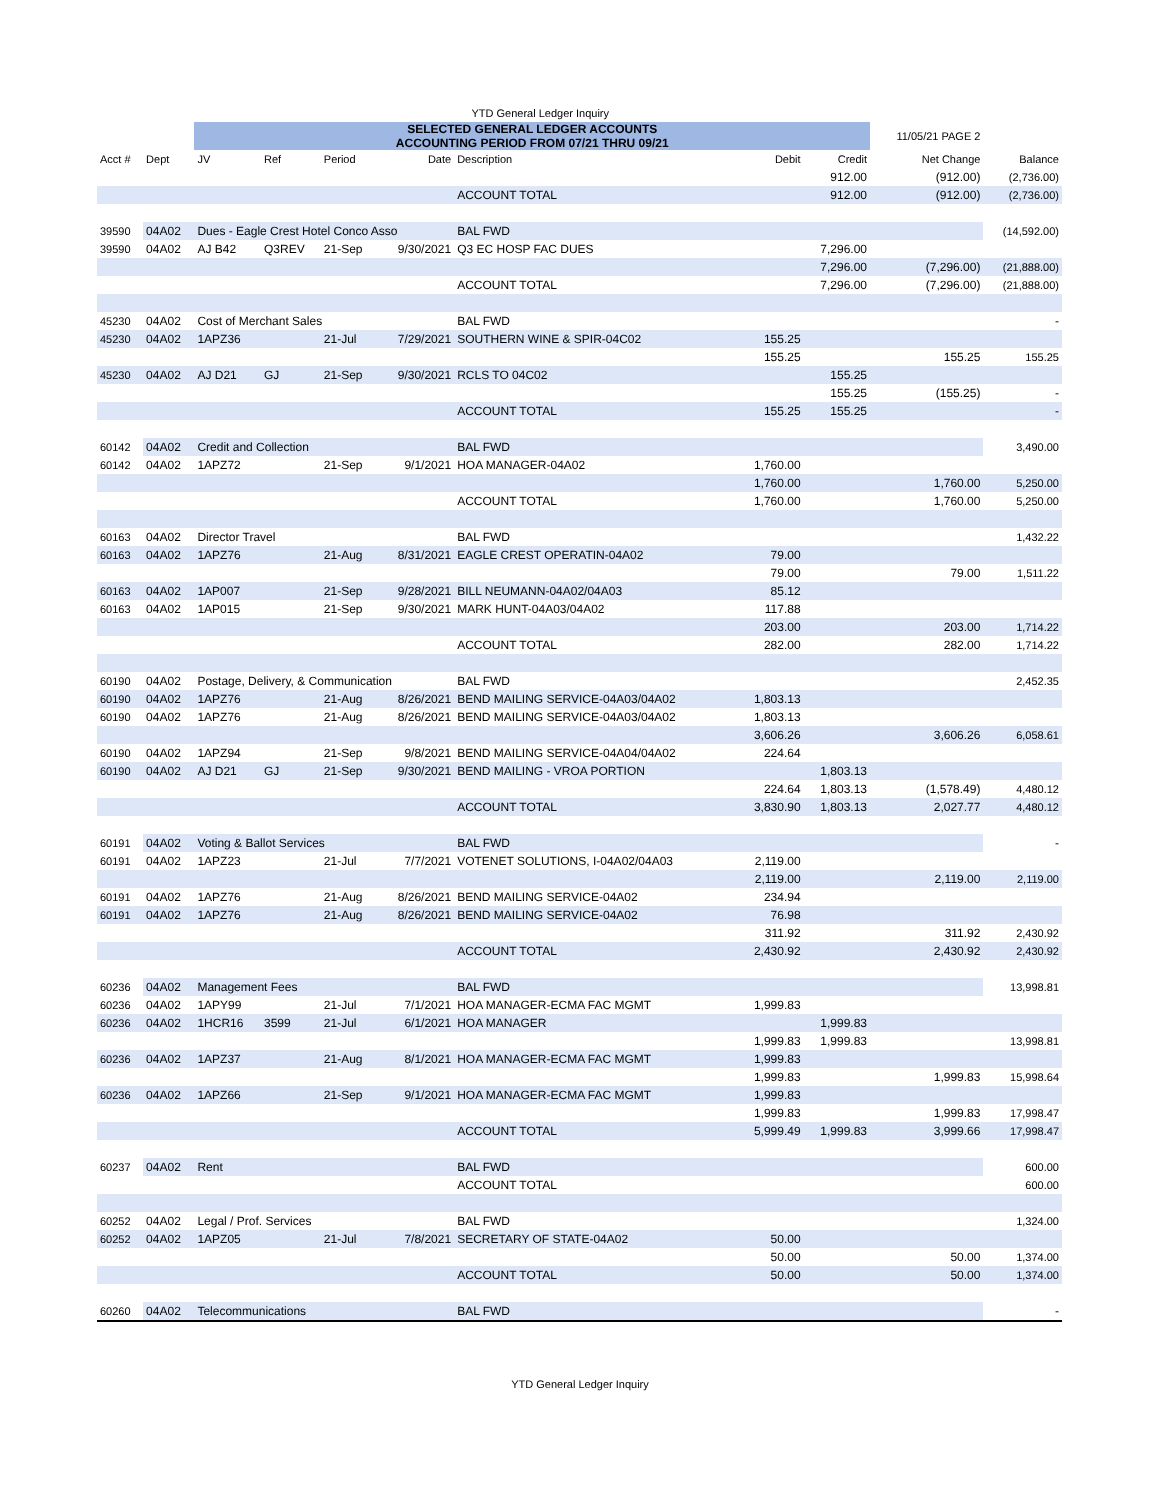| YTD General Ledger Inquiry | | | | | | | | | | |
| | | SELECTED GENERAL LEDGER ACCOUNTS ACCOUNTING PERIOD FROM 07/21 THRU 09/21 | | | | | | | 11/05/21 PAGE 2 | |
| Acct # | Dept | JV | Ref | Period | Date | Description | Debit | Credit | Net Change | Balance |
| | | | | | | | | 912.00 | (912.00) | (2,736.00) |
| | | | | | | ACCOUNT TOTAL | | 912.00 | (912.00) | (2,736.00) |
| 39590 | 04A02 | Dues - Eagle Crest Hotel Conco Asso | | | | BAL FWD | | | | (14,592.00) |
| 39590 | 04A02 | AJ B42 | Q3REV | 21-Sep | 9/30/2021 | Q3 EC HOSP FAC DUES | | 7,296.00 | | |
| | | | | | | | | 7,296.00 | (7,296.00) | (21,888.00) |
| | | | | | | ACCOUNT TOTAL | | 7,296.00 | (7,296.00) | (21,888.00) |
| 45230 | 04A02 | Cost of Merchant Sales | | | | BAL FWD | | | | - |
| 45230 | 04A02 | 1APZ36 | | 21-Jul | 7/29/2021 | SOUTHERN WINE & SPIR-04C02 | 155.25 | | | |
| | | | | | | | 155.25 | | 155.25 | 155.25 |
| 45230 | 04A02 | AJ D21 | GJ | 21-Sep | 9/30/2021 | RCLS TO 04C02 | | 155.25 | | |
| | | | | | | | | 155.25 | (155.25) | - |
| | | | | | | ACCOUNT TOTAL | 155.25 | 155.25 | | - |
| 60142 | 04A02 | Credit and Collection | | | | BAL FWD | | | | 3,490.00 |
| 60142 | 04A02 | 1APZ72 | | 21-Sep | 9/1/2021 | HOA MANAGER-04A02 | 1,760.00 | | | |
| | | | | | | | 1,760.00 | | 1,760.00 | 5,250.00 |
| | | | | | | ACCOUNT TOTAL | 1,760.00 | | 1,760.00 | 5,250.00 |
| 60163 | 04A02 | Director Travel | | | | BAL FWD | | | | 1,432.22 |
| 60163 | 04A02 | 1APZ76 | | 21-Aug | 8/31/2021 | EAGLE CREST OPERATIN-04A02 | 79.00 | | | |
| | | | | | | | 79.00 | | 79.00 | 1,511.22 |
| 60163 | 04A02 | 1AP007 | | 21-Sep | 9/28/2021 | BILL NEUMANN-04A02/04A03 | 85.12 | | | |
| 60163 | 04A02 | 1AP015 | | 21-Sep | 9/30/2021 | MARK HUNT-04A03/04A02 | 117.88 | | | |
| | | | | | | | 203.00 | | 203.00 | 1,714.22 |
| | | | | | | ACCOUNT TOTAL | 282.00 | | 282.00 | 1,714.22 |
| 60190 | 04A02 | Postage, Delivery, & Communication | | | | BAL FWD | | | | 2,452.35 |
| 60190 | 04A02 | 1APZ76 | | 21-Aug | 8/26/2021 | BEND MAILING SERVICE-04A03/04A02 | 1,803.13 | | | |
| 60190 | 04A02 | 1APZ76 | | 21-Aug | 8/26/2021 | BEND MAILING SERVICE-04A03/04A02 | 1,803.13 | | | |
| | | | | | | | 3,606.26 | | 3,606.26 | 6,058.61 |
| 60190 | 04A02 | 1APZ94 | | 21-Sep | 9/8/2021 | BEND MAILING SERVICE-04A04/04A02 | 224.64 | | | |
| 60190 | 04A02 | AJ D21 | GJ | 21-Sep | 9/30/2021 | BEND MAILING - VROA PORTION | | 1,803.13 | | |
| | | | | | | | 224.64 | 1,803.13 | (1,578.49) | 4,480.12 |
| | | | | | | ACCOUNT TOTAL | 3,830.90 | 1,803.13 | 2,027.77 | 4,480.12 |
| 60191 | 04A02 | Voting & Ballot Services | | | | BAL FWD | | | | - |
| 60191 | 04A02 | 1APZ23 | | 21-Jul | 7/7/2021 | VOTENET SOLUTIONS, I-04A02/04A03 | 2,119.00 | | | |
| | | | | | | | 2,119.00 | | 2,119.00 | 2,119.00 |
| 60191 | 04A02 | 1APZ76 | | 21-Aug | 8/26/2021 | BEND MAILING SERVICE-04A02 | 234.94 | | | |
| 60191 | 04A02 | 1APZ76 | | 21-Aug | 8/26/2021 | BEND MAILING SERVICE-04A02 | 76.98 | | | |
| | | | | | | | 311.92 | | 311.92 | 2,430.92 |
| | | | | | | ACCOUNT TOTAL | 2,430.92 | | 2,430.92 | 2,430.92 |
| 60236 | 04A02 | Management Fees | | | | BAL FWD | | | | 13,998.81 |
| 60236 | 04A02 | 1APY99 | | 21-Jul | 7/1/2021 | HOA MANAGER-ECMA FAC MGMT | 1,999.83 | | | |
| 60236 | 04A02 | 1HCR16 | 3599 | 21-Jul | 6/1/2021 | HOA MANAGER | | 1,999.83 | | |
| | | | | | | | 1,999.83 | 1,999.83 | | 13,998.81 |
| 60236 | 04A02 | 1APZ37 | | 21-Aug | 8/1/2021 | HOA MANAGER-ECMA FAC MGMT | 1,999.83 | | | |
| | | | | | | | 1,999.83 | | 1,999.83 | 15,998.64 |
| 60236 | 04A02 | 1APZ66 | | 21-Sep | 9/1/2021 | HOA MANAGER-ECMA FAC MGMT | 1,999.83 | | | |
| | | | | | | | 1,999.83 | | 1,999.83 | 17,998.47 |
| | | | | | | ACCOUNT TOTAL | 5,999.49 | 1,999.83 | 3,999.66 | 17,998.47 |
| 60237 | 04A02 | Rent | | | | BAL FWD | | | | 600.00 |
| | | | | | | ACCOUNT TOTAL | | | | 600.00 |
| 60252 | 04A02 | Legal / Prof. Services | | | | BAL FWD | | | | 1,324.00 |
| 60252 | 04A02 | 1APZ05 | | 21-Jul | 7/8/2021 | SECRETARY OF STATE-04A02 | 50.00 | | | |
| | | | | | | | 50.00 | | 50.00 | 1,374.00 |
| | | | | | | ACCOUNT TOTAL | 50.00 | | 50.00 | 1,374.00 |
| 60260 | 04A02 | Telecommunications | | | | BAL FWD | | | | - |
YTD General Ledger Inquiry